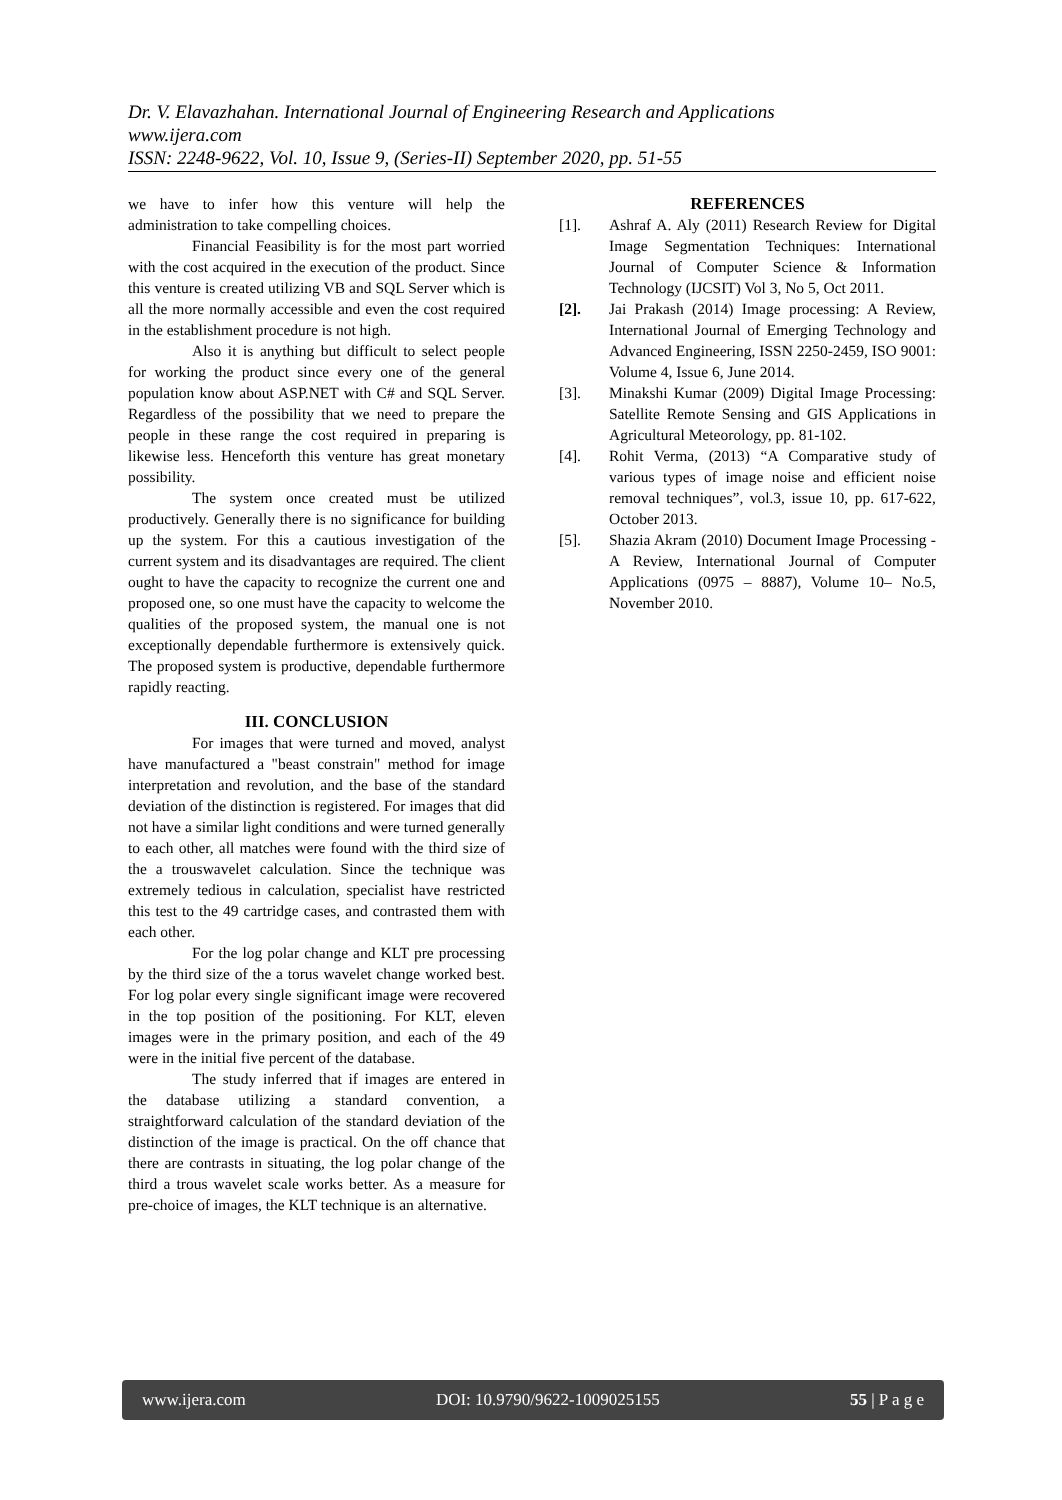Dr. V. Elavazhahan. International Journal of Engineering Research and Applications
www.ijera.com
ISSN: 2248-9622, Vol. 10, Issue 9, (Series-II) September 2020, pp. 51-55
we have to infer how this venture will help the administration to take compelling choices.
Financial Feasibility is for the most part worried with the cost acquired in the execution of the product. Since this venture is created utilizing VB and SQL Server which is all the more normally accessible and even the cost required in the establishment procedure is not high.
Also it is anything but difficult to select people for working the product since every one of the general population know about ASP.NET with C# and SQL Server. Regardless of the possibility that we need to prepare the people in these range the cost required in preparing is likewise less. Henceforth this venture has great monetary possibility.
The system once created must be utilized productively. Generally there is no significance for building up the system. For this a cautious investigation of the current system and its disadvantages are required. The client ought to have the capacity to recognize the current one and proposed one, so one must have the capacity to welcome the qualities of the proposed system, the manual one is not exceptionally dependable furthermore is extensively quick. The proposed system is productive, dependable furthermore rapidly reacting.
III. CONCLUSION
For images that were turned and moved, analyst have manufactured a "beast constrain" method for image interpretation and revolution, and the base of the standard deviation of the distinction is registered. For images that did not have a similar light conditions and were turned generally to each other, all matches were found with the third size of the a trouswavelet calculation. Since the technique was extremely tedious in calculation, specialist have restricted this test to the 49 cartridge cases, and contrasted them with each other.
For the log polar change and KLT pre processing by the third size of the a torus wavelet change worked best. For log polar every single significant image were recovered in the top position of the positioning. For KLT, eleven images were in the primary position, and each of the 49 were in the initial five percent of the database.
The study inferred that if images are entered in the database utilizing a standard convention, a straightforward calculation of the standard deviation of the distinction of the image is practical. On the off chance that there are contrasts in situating, the log polar change of the third a trous wavelet scale works better. As a measure for pre-choice of images, the KLT technique is an alternative.
REFERENCES
[1]. Ashraf A. Aly (2011) Research Review for Digital Image Segmentation Techniques: International Journal of Computer Science & Information Technology (IJCSIT) Vol 3, No 5, Oct 2011.
[2]. Jai Prakash (2014) Image processing: A Review, International Journal of Emerging Technology and Advanced Engineering, ISSN 2250-2459, ISO 9001: Volume 4, Issue 6, June 2014.
[3]. Minakshi Kumar (2009) Digital Image Processing: Satellite Remote Sensing and GIS Applications in Agricultural Meteorology, pp. 81-102.
[4]. Rohit Verma, (2013) “A Comparative study of various types of image noise and efficient noise removal techniques”, vol.3, issue 10, pp. 617-622, October 2013.
[5]. Shazia Akram (2010) Document Image Processing - A Review, International Journal of Computer Applications (0975 – 8887), Volume 10– No.5, November 2010.
www.ijera.com DOI: 10.9790/9622-1009025155 55 | P a g e